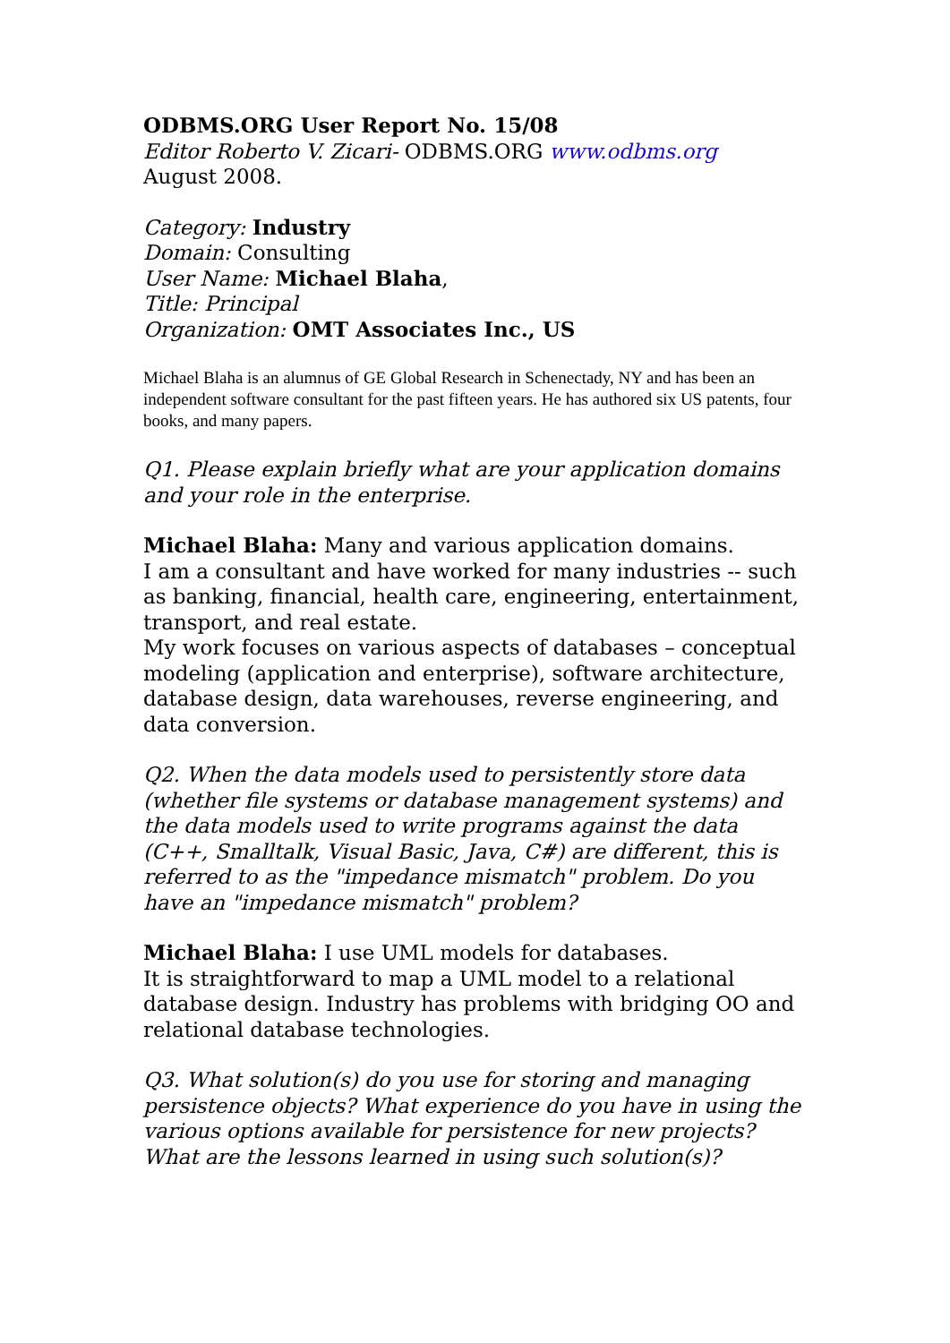ODBMS.ORG User Report No. 15/08
Editor Roberto V. Zicari- ODBMS.ORG www.odbms.org
August 2008.
Category: Industry
Domain: Consulting
User Name: Michael Blaha,
Title: Principal
Organization: OMT Associates Inc., US
Michael Blaha is an alumnus of GE Global Research in Schenectady, NY and has been an independent software consultant for the past fifteen years. He has authored six US patents, four books, and many papers.
Q1. Please explain briefly what are your application domains and your role in the enterprise.
Michael Blaha: Many and various application domains.
I am a consultant and have worked for many industries -- such as banking, financial, health care, engineering, entertainment, transport, and real estate.
My work focuses on various aspects of databases – conceptual modeling (application and enterprise), software architecture, database design, data warehouses, reverse engineering, and data conversion.
Q2. When the data models used to persistently store data (whether file systems or database management systems) and the data models used to write programs against the data (C++, Smalltalk, Visual Basic, Java, C#) are different, this is referred to as the "impedance mismatch" problem. Do you have an "impedance mismatch" problem?
Michael Blaha: I use UML models for databases.
It is straightforward to map a UML model to a relational database design. Industry has problems with bridging OO and relational database technologies.
Q3. What solution(s) do you use for storing and managing persistence objects? What experience do you have in using the various options available for persistence for new projects? What are the lessons learned in using such solution(s)?